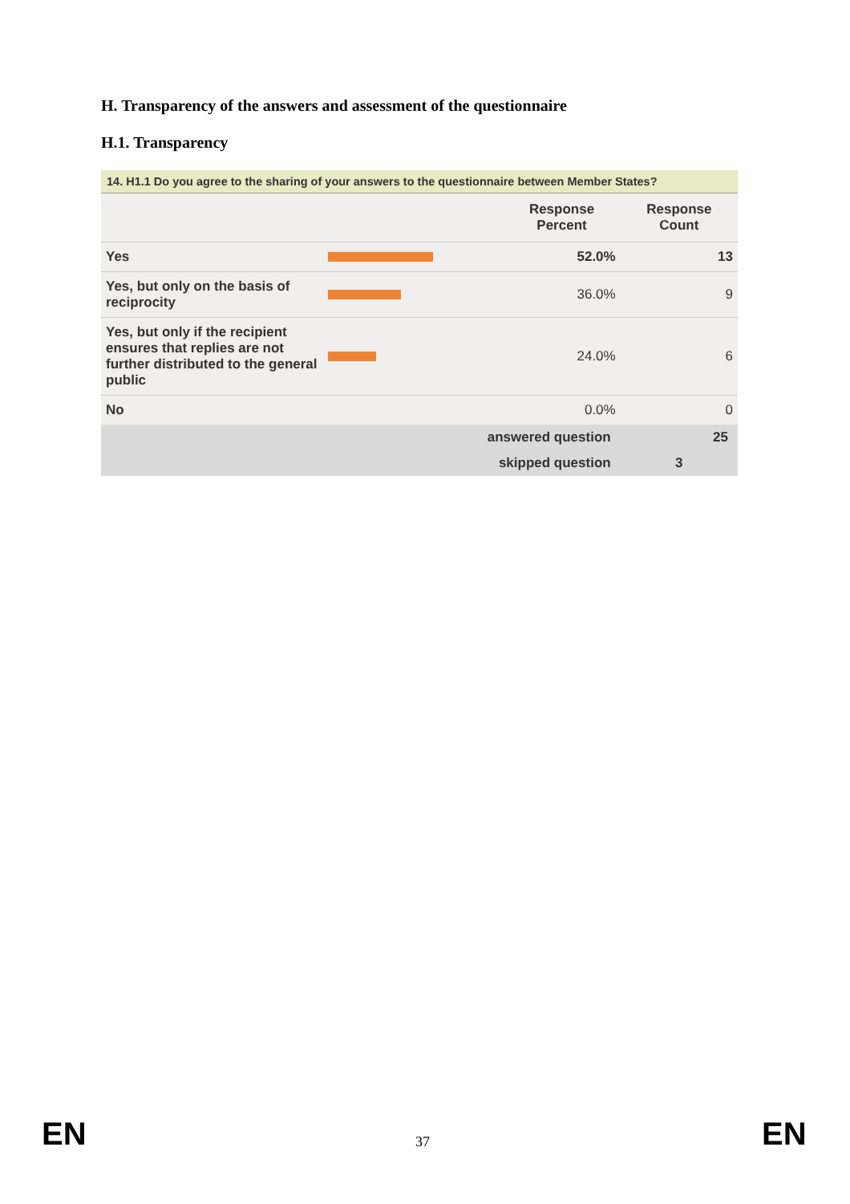H. Transparency of the answers and assessment of the questionnaire
H.1. Transparency
14. H1.1 Do you agree to the sharing of your answers to the questionnaire between Member States?
| | | Response Percent | Response Count |
| --- | --- | --- | --- |
| Yes | | 52.0% | 13 |
| Yes, but only on the basis of reciprocity | | 36.0% | 9 |
| Yes, but only if the recipient ensures that replies are not further distributed to the general public | | 24.0% | 6 |
| No | | 0.0% | 0 |
| | answered question | | 25 |
| | skipped question | | 3 |
EN 37 EN